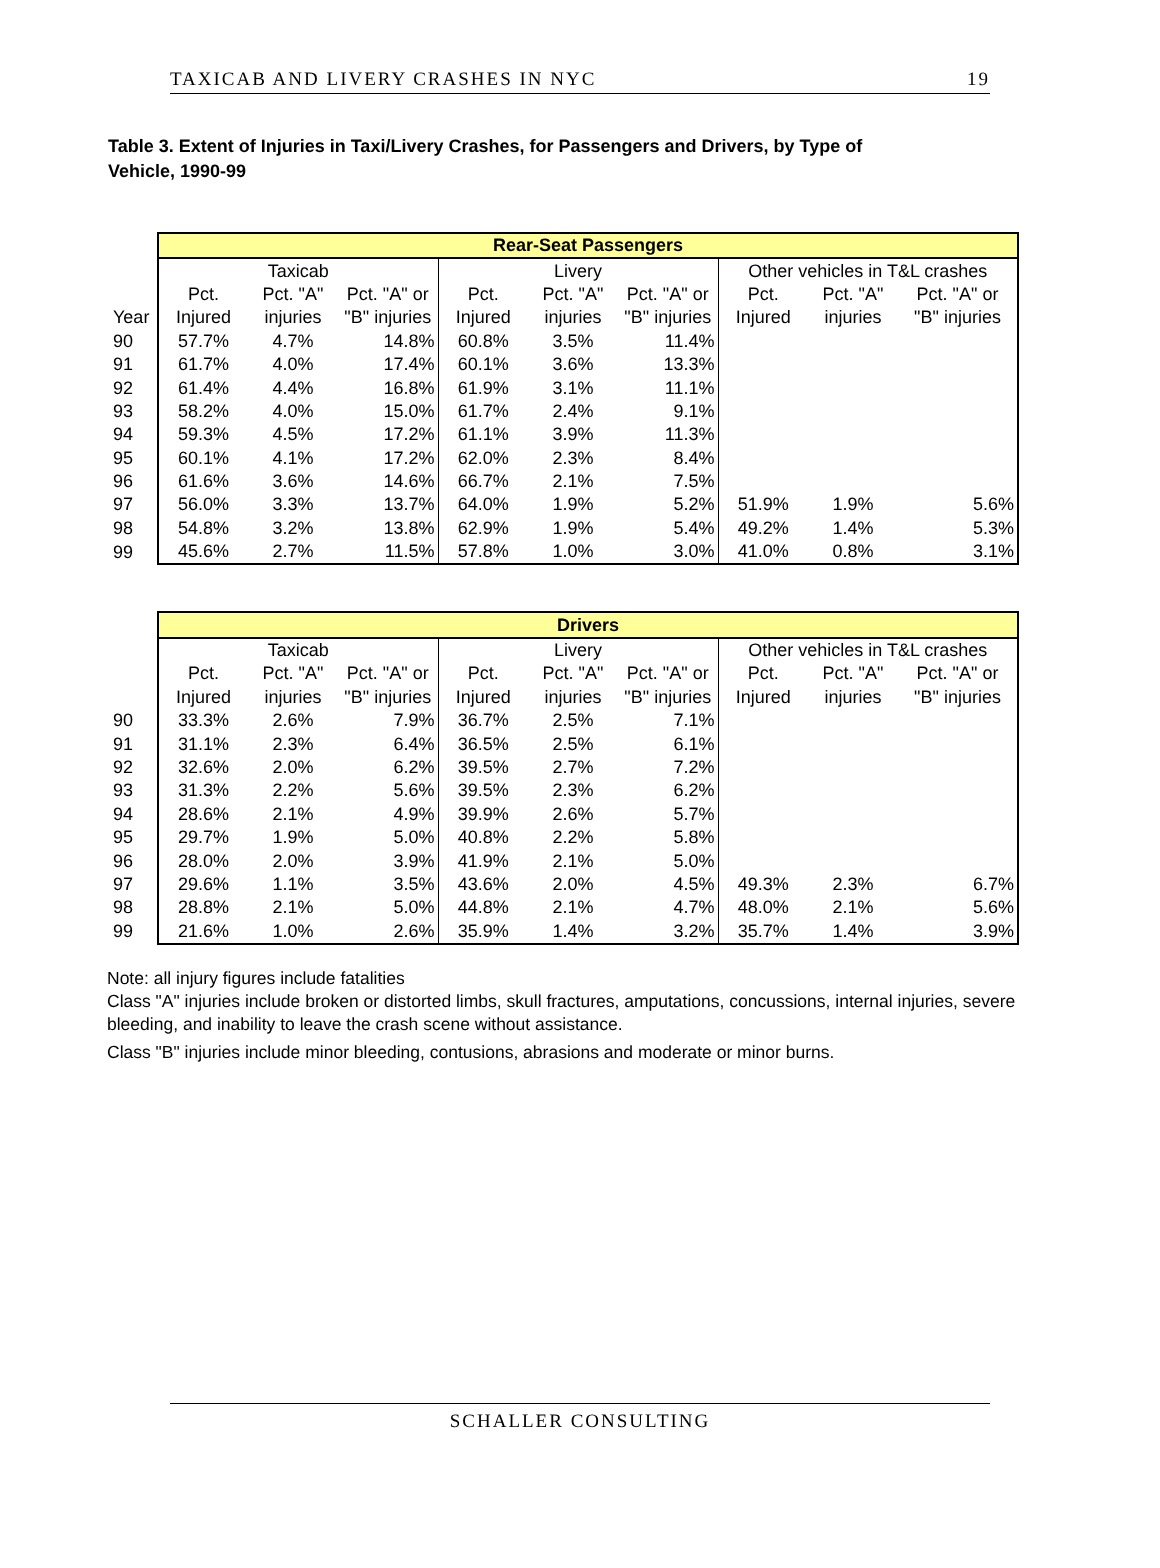TAXICAB AND LIVERY CRASHES IN NYC 19
Table 3. Extent of Injuries in Taxi/Livery Crashes, for Passengers and Drivers, by Type of Vehicle, 1990-99
| | Rear-Seat Passengers | | | | | | | | |
| | Taxicab | | | Livery | | | Other vehicles in T&L crashes | | |
| | Pct. | Pct. "A" | Pct. "A" or | Pct. | Pct. "A" | Pct. "A" or | Pct. | Pct. "A" | Pct. "A" or |
| Year | Injured | injuries | "B" injuries | Injured | injuries | "B" injuries | Injured | injuries | "B" injuries |
| 90 | 57.7% | 4.7% | 14.8% | 60.8% | 3.5% | 11.4% | | | |
| 91 | 61.7% | 4.0% | 17.4% | 60.1% | 3.6% | 13.3% | | | |
| 92 | 61.4% | 4.4% | 16.8% | 61.9% | 3.1% | 11.1% | | | |
| 93 | 58.2% | 4.0% | 15.0% | 61.7% | 2.4% | 9.1% | | | |
| 94 | 59.3% | 4.5% | 17.2% | 61.1% | 3.9% | 11.3% | | | |
| 95 | 60.1% | 4.1% | 17.2% | 62.0% | 2.3% | 8.4% | | | |
| 96 | 61.6% | 3.6% | 14.6% | 66.7% | 2.1% | 7.5% | | | |
| 97 | 56.0% | 3.3% | 13.7% | 64.0% | 1.9% | 5.2% | 51.9% | 1.9% | 5.6% |
| 98 | 54.8% | 3.2% | 13.8% | 62.9% | 1.9% | 5.4% | 49.2% | 1.4% | 5.3% |
| 99 | 45.6% | 2.7% | 11.5% | 57.8% | 1.0% | 3.0% | 41.0% | 0.8% | 3.1% |
| | Drivers | | | | | | | | |
| | Taxicab | | | Livery | | | Other vehicles in T&L crashes | | |
| | Pct. | Pct. "A" | Pct. "A" or | Pct. | Pct. "A" | Pct. "A" or | Pct. | Pct. "A" | Pct. "A" or |
| | Injured | injuries | "B" injuries | Injured | injuries | "B" injuries | Injured | injuries | "B" injuries |
| 90 | 33.3% | 2.6% | 7.9% | 36.7% | 2.5% | 7.1% | | | |
| 91 | 31.1% | 2.3% | 6.4% | 36.5% | 2.5% | 6.1% | | | |
| 92 | 32.6% | 2.0% | 6.2% | 39.5% | 2.7% | 7.2% | | | |
| 93 | 31.3% | 2.2% | 5.6% | 39.5% | 2.3% | 6.2% | | | |
| 94 | 28.6% | 2.1% | 4.9% | 39.9% | 2.6% | 5.7% | | | |
| 95 | 29.7% | 1.9% | 5.0% | 40.8% | 2.2% | 5.8% | | | |
| 96 | 28.0% | 2.0% | 3.9% | 41.9% | 2.1% | 5.0% | | | |
| 97 | 29.6% | 1.1% | 3.5% | 43.6% | 2.0% | 4.5% | 49.3% | 2.3% | 6.7% |
| 98 | 28.8% | 2.1% | 5.0% | 44.8% | 2.1% | 4.7% | 48.0% | 2.1% | 5.6% |
| 99 | 21.6% | 1.0% | 2.6% | 35.9% | 1.4% | 3.2% | 35.7% | 1.4% | 3.9% |
Note: all injury figures include fatalities
Class "A" injuries include broken or distorted limbs, skull fractures, amputations, concussions, internal injuries, severe bleeding, and inability to leave the crash scene without assistance.
Class "B" injuries include minor bleeding, contusions, abrasions and moderate or minor burns.
SCHALLER CONSULTING